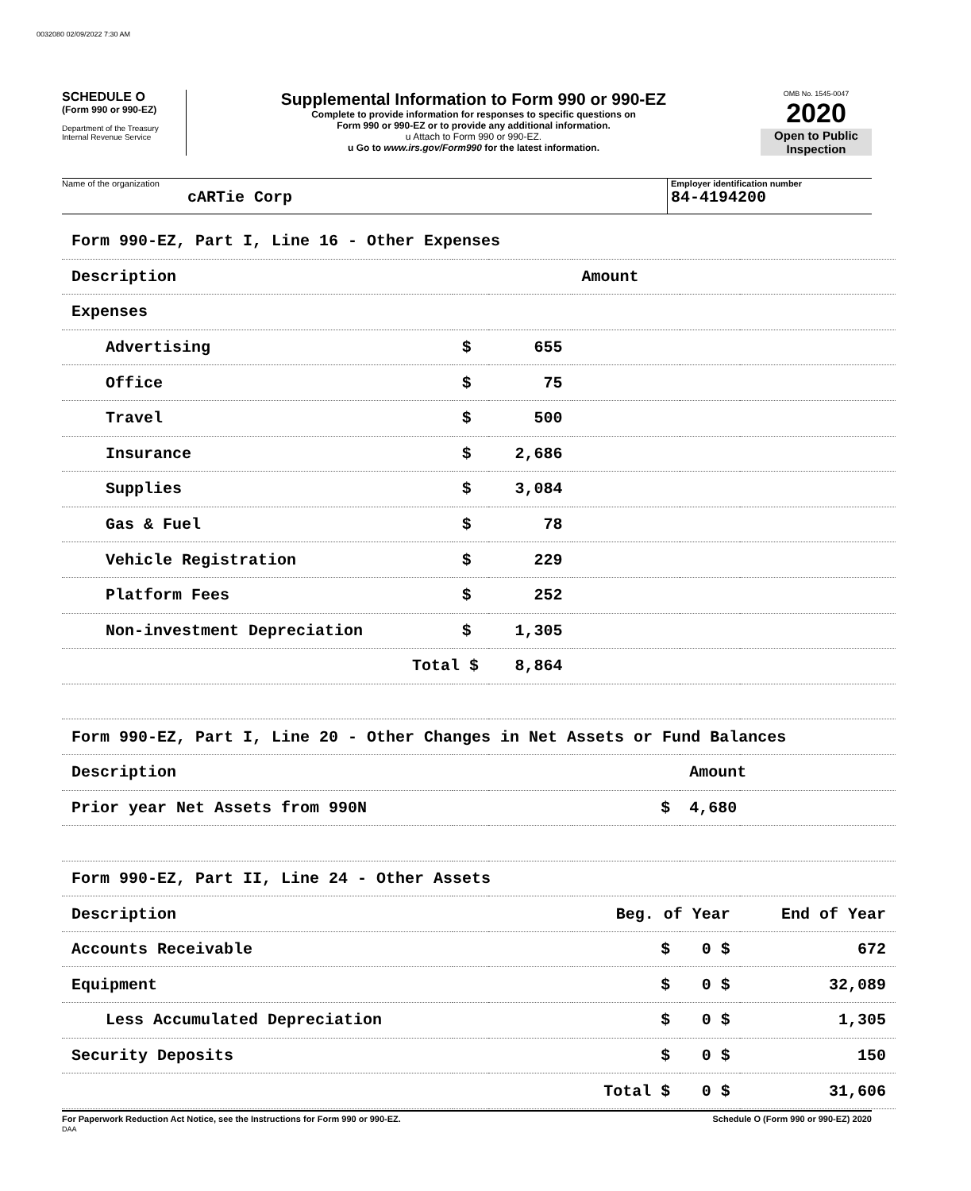0032080 02/09/2022 7:30 AM
SCHEDULE O
(Form 990 or 990-EZ)
Department of the Treasury
Internal Revenue Service
Supplemental Information to Form 990 or 990-EZ
Complete to provide information for responses to specific questions on
Form 990 or 990-EZ or to provide any additional information.
u Attach to Form 990 or 990-EZ.
u Go to www.irs.gov/Form990 for the latest information.
OMB No. 1545-0047
2020
Open to Public Inspection
Name of the organization
cARTie Corp
Employer identification number
84-4194200
| Form 990-EZ, Part I, Line 16 - Other Expenses | | | | | |
| Description | | | Amount | | |
| Expenses | | | | | |
| Advertising | $ | 655 | | | |
| Office | $ | 75 | | | |
| Travel | $ | 500 | | | |
| Insurance | $ | 2,686 | | | |
| Supplies | $ | 3,084 | | | |
| Gas & Fuel | $ | 78 | | | |
| Vehicle Registration | $ | 229 | | | |
| Platform Fees | $ | 252 | | | |
| Non-investment Depreciation | $ | 1,305 | | | |
| Total $ | | 8,864 | | | |
| Form 990-EZ, Part I, Line 20 - Other Changes in Net Assets or Fund Balances | | | | | |
| Description | | | | Amount | |
| Prior year Net Assets from 990N | | | $ | 4,680 | |
| Form 990-EZ, Part II, Line 24 - Other Assets | | | | | |
| Description | | | Beg. of Year | | End of Year |
| Accounts Receivable | | | $ | 0 $ | 672 |
| Equipment | | | $ | 0 $ | 32,089 |
| Less Accumulated Depreciation | | | $ | 0 $ | 1,305 |
| Security Deposits | | | $ | 0 $ | 150 |
| | | | Total $ | 0 $ | 31,606 |
For Paperwork Reduction Act Notice, see the Instructions for Form 990 or 990-EZ.
DAA Schedule O (Form 990 or 990-EZ) 2020